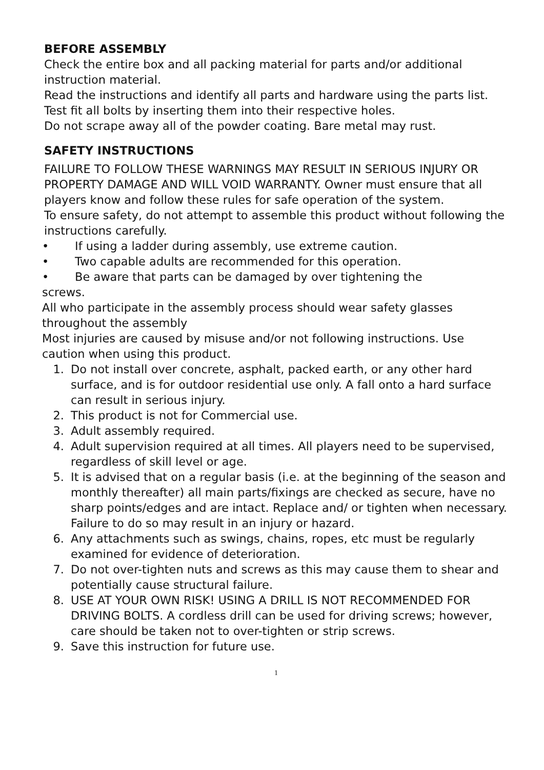BEFORE ASSEMBLY
Check the entire box and all packing material for parts and/or additional instruction material.
Read the instructions and identify all parts and hardware using the parts list.
Test fit all bolts by inserting them into their respective holes.
Do not scrape away all of the powder coating. Bare metal may rust.
SAFETY INSTRUCTIONS
FAILURE TO FOLLOW THESE WARNINGS MAY RESULT IN SERIOUS INJURY OR PROPERTY DAMAGE AND WILL VOID WARRANTY. Owner must ensure that all players know and follow these rules for safe operation of the system.
To ensure safety, do not attempt to assemble this product without following the instructions carefully.
• If using a ladder during assembly, use extreme caution.
• Two capable adults are recommended for this operation.
• Be aware that parts can be damaged by over tightening the
screws.
All who participate in the assembly process should wear safety glasses throughout the assembly
Most injuries are caused by misuse and/or not following instructions. Use caution when using this product.
1. Do not install over concrete, asphalt, packed earth, or any other hard surface, and is for outdoor residential use only. A fall onto a hard surface can result in serious injury.
2. This product is not for Commercial use.
3. Adult assembly required.
4. Adult supervision required at all times. All players need to be supervised, regardless of skill level or age.
5. It is advised that on a regular basis (i.e. at the beginning of the season and monthly thereafter) all main parts/fixings are checked as secure, have no sharp points/edges and are intact. Replace and/ or tighten when necessary. Failure to do so may result in an injury or hazard.
6. Any attachments such as swings, chains, ropes, etc must be regularly examined for evidence of deterioration.
7. Do not over-tighten nuts and screws as this may cause them to shear and potentially cause structural failure.
8. USE AT YOUR OWN RISK! USING A DRILL IS NOT RECOMMENDED FOR DRIVING BOLTS. A cordless drill can be used for driving screws; however, care should be taken not to over-tighten or strip screws.
9. Save this instruction for future use.
1